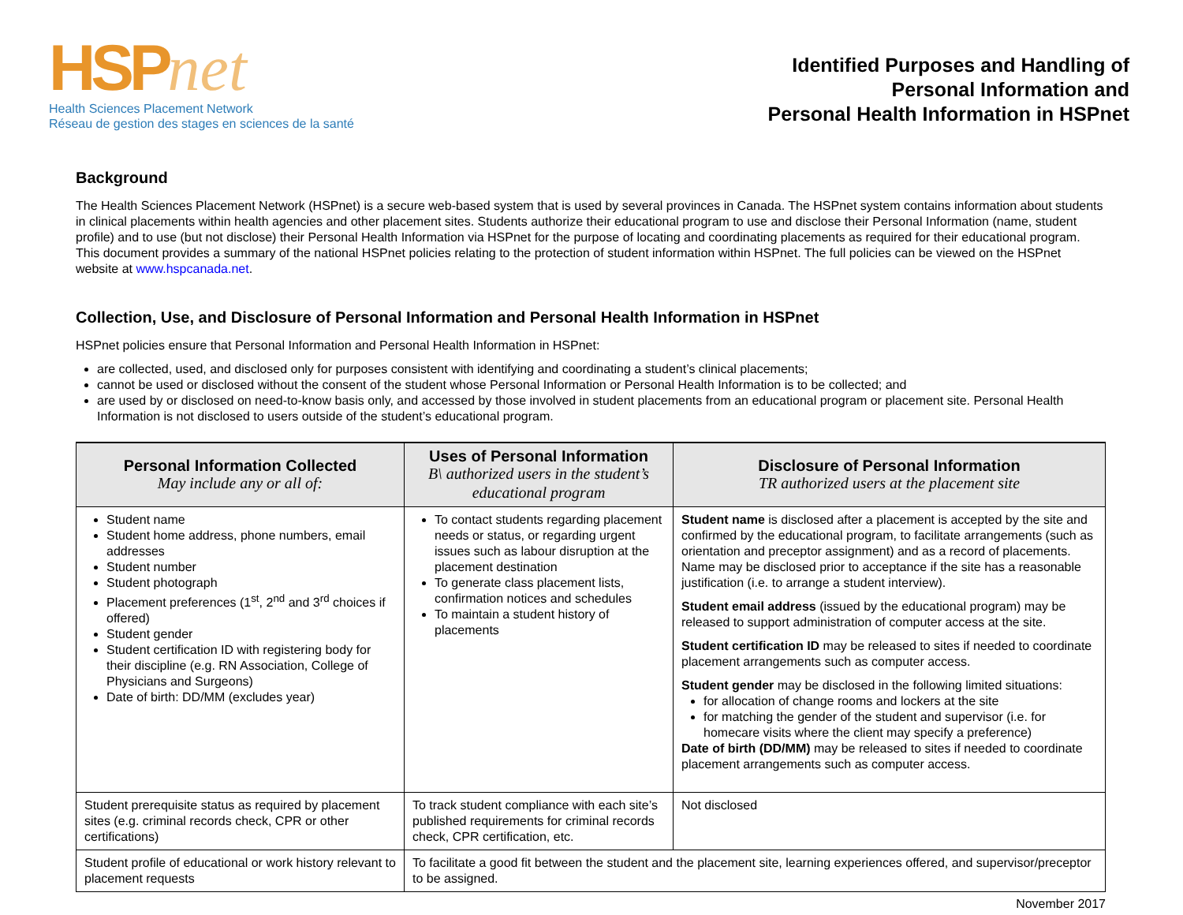HSPnet
Health Sciences Placement Network
Réseau de gestion des stages en sciences de la santé
Identified Purposes and Handling of
Personal Information and
Personal Health Information in HSPnet
Background
The Health Sciences Placement Network (HSPnet) is a secure web-based system that is used by several provinces in Canada. The HSPnet system contains information about students in clinical placements within health agencies and other placement sites. Students authorize their educational program to use and disclose their Personal Information (name, student profile) and to use (but not disclose) their Personal Health Information via HSPnet for the purpose of locating and coordinating placements as required for their educational program. This document provides a summary of the national HSPnet policies relating to the protection of student information within HSPnet. The full policies can be viewed on the HSPnet website at www.hspcanada.net.
Collection, Use, and Disclosure of Personal Information and Personal Health Information in HSPnet
HSPnet policies ensure that Personal Information and Personal Health Information in HSPnet:
are collected, used, and disclosed only for purposes consistent with identifying and coordinating a student’s clinical placements;
cannot be used or disclosed without the consent of the student whose Personal Information or Personal Health Information is to be collected; and
are used by or disclosed on need-to-know basis only, and accessed by those involved in student placements from an educational program or placement site. Personal Health Information is not disclosed to users outside of the student’s educational program.
| Personal Information Collected May include any or all of: | Uses of Personal Information B\ authorized users in the student’s educational program | Disclosure of Personal Information TR authorized users at the placement site |
| --- | --- | --- |
| Student name Student home address, phone numbers, email addresses Student number Student photograph Placement preferences (1<sup>st</sup>, 2<sup>nd</sup> and 3<sup>rd</sup> choices if offered) Student gender Student certification ID with registering body for their discipline (e.g. RN Association, College of Physicians and Surgeons) Date of birth: DD/MM (excludes year) | To contact students regarding placement needs or status, or regarding urgent issues such as labour disruption at the placement destination To generate class placement lists, confirmation notices and schedules To maintain a student history of placements | Student name is disclosed after a placement is accepted by the site and confirmed by the educational program, to facilitate arrangements (such as orientation and preceptor assignment) and as a record of placements. Name may be disclosed prior to acceptance if the site has a reasonable justification (i.e. to arrange a student interview). Student email address (issued by the educational program) may be released to support administration of computer access at the site. Student certification ID may be released to sites if needed to coordinate placement arrangements such as computer access. Student gender may be disclosed in the following limited situations: for allocation of change rooms and lockers at the site for matching the gender of the student and supervisor (i.e. for homecare visits where the client may specify a preference) Date of birth (DD/MM) may be released to sites if needed to coordinate placement arrangements such as computer access. |
| Student prerequisite status as required by placement sites (e.g. criminal records check, CPR or other certifications) | To track student compliance with each site’s published requirements for criminal records check, CPR certification, etc. | Not disclosed |
| Student profile of educational or work history relevant to placement requests | To facilitate a good fit between the student and the placement site, learning experiences offered, and supervisor/preceptor to be assigned. | |
November 2017